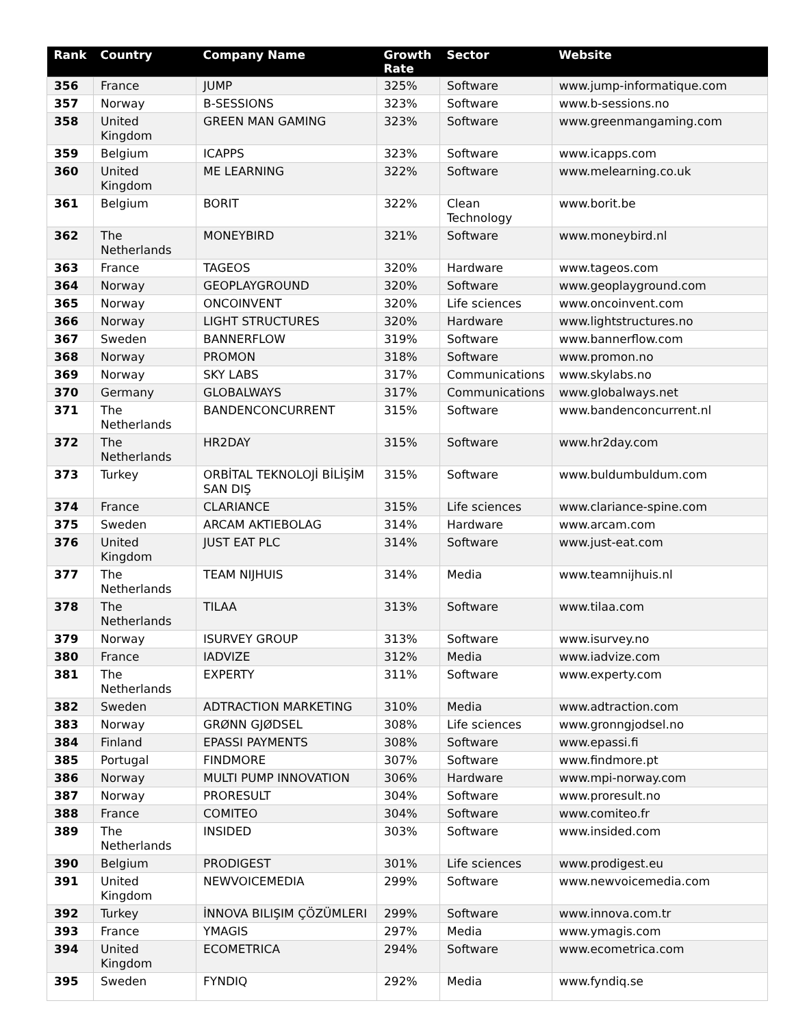| Rank | Country | Company Name | Growth Rate | Sector | Website |
| --- | --- | --- | --- | --- | --- |
| 356 | France | JUMP | 325% | Software | www.jump-informatique.com |
| 357 | Norway | B-SESSIONS | 323% | Software | www.b-sessions.no |
| 358 | United Kingdom | GREEN MAN GAMING | 323% | Software | www.greenmangaming.com |
| 359 | Belgium | ICAPPS | 323% | Software | www.icapps.com |
| 360 | United Kingdom | ME LEARNING | 322% | Software | www.melearning.co.uk |
| 361 | Belgium | BORIT | 322% | Clean Technology | www.borit.be |
| 362 | The Netherlands | MONEYBIRD | 321% | Software | www.moneybird.nl |
| 363 | France | TAGEOS | 320% | Hardware | www.tageos.com |
| 364 | Norway | GEOPLAYGROUND | 320% | Software | www.geoplayground.com |
| 365 | Norway | ONCOINVENT | 320% | Life sciences | www.oncoinvent.com |
| 366 | Norway | LIGHT STRUCTURES | 320% | Hardware | www.lightstructures.no |
| 367 | Sweden | BANNERFLOW | 319% | Software | www.bannerflow.com |
| 368 | Norway | PROMON | 318% | Software | www.promon.no |
| 369 | Norway | SKY LABS | 317% | Communications | www.skylabs.no |
| 370 | Germany | GLOBALWAYS | 317% | Communications | www.globalways.net |
| 371 | The Netherlands | BANDENCONCURRENT | 315% | Software | www.bandenconcurrent.nl |
| 372 | The Netherlands | HR2DAY | 315% | Software | www.hr2day.com |
| 373 | Turkey | ORBİTAL TEKNOLOJİ BİLİŞİM SAN DIŞ | 315% | Software | www.buldumbuldum.com |
| 374 | France | CLARIANCE | 315% | Life sciences | www.clariance-spine.com |
| 375 | Sweden | ARCAM AKTIEBOLAG | 314% | Hardware | www.arcam.com |
| 376 | United Kingdom | JUST EAT PLC | 314% | Software | www.just-eat.com |
| 377 | The Netherlands | TEAM NIJHUIS | 314% | Media | www.teamnijhuis.nl |
| 378 | The Netherlands | TILAA | 313% | Software | www.tilaa.com |
| 379 | Norway | ISURVEY GROUP | 313% | Software | www.isurvey.no |
| 380 | France | IADVIZE | 312% | Media | www.iadvize.com |
| 381 | The Netherlands | EXPERTY | 311% | Software | www.experty.com |
| 382 | Sweden | ADTRACTION MARKETING | 310% | Media | www.adtraction.com |
| 383 | Norway | GRØNN GJØDSEL | 308% | Life sciences | www.gronngjodsel.no |
| 384 | Finland | EPASSI PAYMENTS | 308% | Software | www.epassi.fi |
| 385 | Portugal | FINDMORE | 307% | Software | www.findmore.pt |
| 386 | Norway | MULTI PUMP INNOVATION | 306% | Hardware | www.mpi-norway.com |
| 387 | Norway | PRORESULT | 304% | Software | www.proresult.no |
| 388 | France | COMITEO | 304% | Software | www.comiteo.fr |
| 389 | The Netherlands | INSIDED | 303% | Software | www.insided.com |
| 390 | Belgium | PRODIGEST | 301% | Life sciences | www.prodigest.eu |
| 391 | United Kingdom | NEWVOICEMEDIA | 299% | Software | www.newvoicemedia.com |
| 392 | Turkey | İNNOVA BILIŞIM ÇÖZÜMLERI | 299% | Software | www.innova.com.tr |
| 393 | France | YMAGIS | 297% | Media | www.ymagis.com |
| 394 | United Kingdom | ECOMETRICA | 294% | Software | www.ecometrica.com |
| 395 | Sweden | FYNDIQ | 292% | Media | www.fyndiq.se |